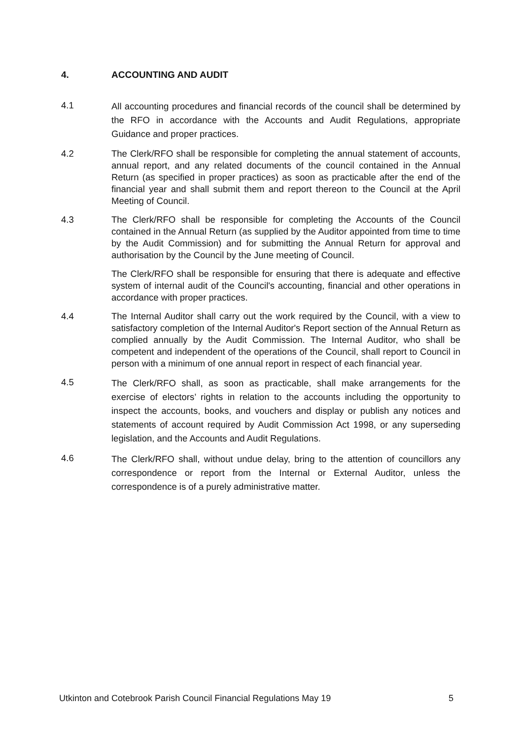4. ACCOUNTING AND AUDIT
4.1
All accounting procedures and financial records of the council shall be determined by the RFO in accordance with the Accounts and Audit Regulations, appropriate Guidance and proper practices.
4.2 The Clerk/RFO shall be responsible for completing the annual statement of accounts, annual report, and any related documents of the council contained in the Annual Return (as specified in proper practices) as soon as practicable after the end of the financial year and shall submit them and report thereon to the Council at the April Meeting of Council.
4.3 The Clerk/RFO shall be responsible for completing the Accounts of the Council contained in the Annual Return (as supplied by the Auditor appointed from time to time by the Audit Commission) and for submitting the Annual Return for approval and authorisation by the Council by the June meeting of Council.
The Clerk/RFO shall be responsible for ensuring that there is adequate and effective system of internal audit of the Council's accounting, financial and other operations in accordance with proper practices.
4.4 The Internal Auditor shall carry out the work required by the Council, with a view to satisfactory completion of the Internal Auditor's Report section of the Annual Return as complied annually by the Audit Commission. The Internal Auditor, who shall be competent and independent of the operations of the Council, shall report to Council in person with a minimum of one annual report in respect of each financial year.
4.5
The Clerk/RFO shall, as soon as practicable, shall make arrangements for the exercise of electors’ rights in relation to the accounts including the opportunity to inspect the accounts, books, and vouchers and display or publish any notices and statements of account required by Audit Commission Act 1998, or any superseding legislation, and the Accounts and Audit Regulations.
4.6
The Clerk/RFO shall, without undue delay, bring to the attention of councillors any correspondence or report from the Internal or External Auditor, unless the correspondence is of a purely administrative matter.
Utkinton and Cotebrook Parish Council Financial Regulations May 19 5